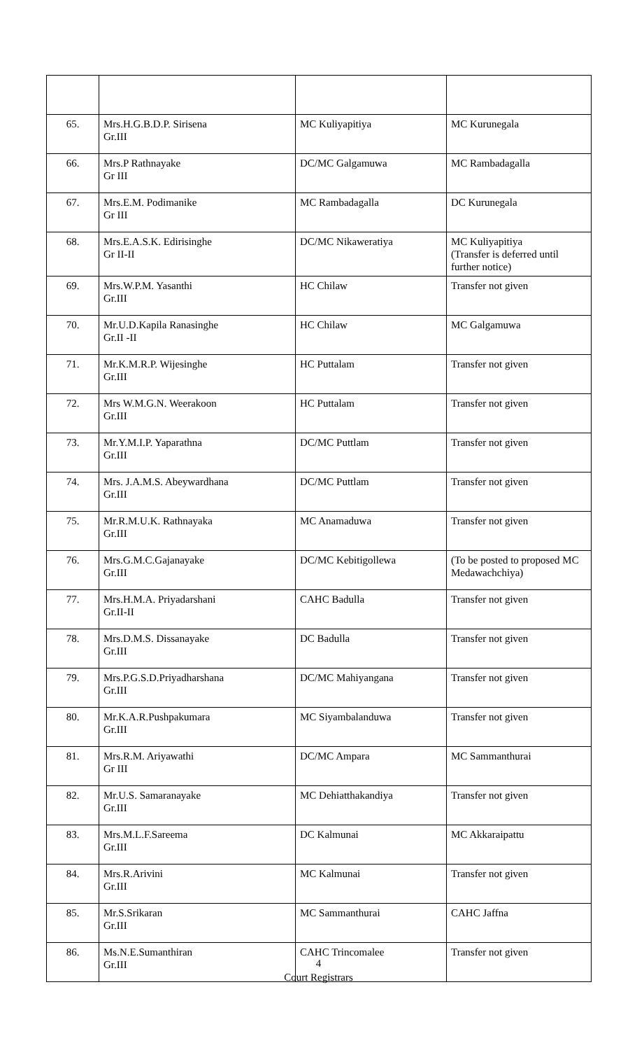| 65. | Mrs.H.G.B.D.P. Sirisena Gr.III | MC Kuliyapitiya | MC Kurunegala |
| 66. | Mrs.P Rathnayake Gr III | DC/MC Galgamuwa | MC Rambadagalla |
| 67. | Mrs.E.M. Podimanike Gr III | MC Rambadagalla | DC Kurunegala |
| 68. | Mrs.E.A.S.K. Edirisinghe Gr II-II | DC/MC Nikaweratiya | MC Kuliyapitiya (Transfer is deferred until further notice) |
| 69. | Mrs.W.P.M. Yasanthi Gr.III | HC Chilaw | Transfer not given |
| 70. | Mr.U.D.Kapila Ranasinghe Gr.II -II | HC Chilaw | MC Galgamuwa |
| 71. | Mr.K.M.R.P. Wijesinghe Gr.III | HC Puttalam | Transfer not given |
| 72. | Mrs W.M.G.N. Weerakoon Gr.III | HC Puttalam | Transfer not given |
| 73. | Mr.Y.M.I.P. Yaparathna Gr.III | DC/MC Puttlam | Transfer not given |
| 74. | Mrs. J.A.M.S. Abeywardhana Gr.III | DC/MC Puttlam | Transfer not given |
| 75. | Mr.R.M.U.K. Rathnayaka Gr.III | MC Anamaduwa | Transfer not given |
| 76. | Mrs.G.M.C.Gajanayake Gr.III | DC/MC Kebitigollewa | (To be posted to proposed MC Medawachchiya) |
| 77. | Mrs.H.M.A. Priyadarshani Gr.II-II | CAHC Badulla | Transfer not given |
| 78. | Mrs.D.M.S. Dissanayake Gr.III | DC Badulla | Transfer not given |
| 79. | Mrs.P.G.S.D.Priyadharshana Gr.III | DC/MC Mahiyangana | Transfer not given |
| 80. | Mr.K.A.R.Pushpakumara Gr.III | MC Siyambalanduwa | Transfer not given |
| 81. | Mrs.R.M. Ariyawathi Gr III | DC/MC Ampara | MC Sammanthurai |
| 82. | Mr.U.S. Samaranayake Gr.III | MC Dehiatthakandiya | Transfer not given |
| 83. | Mrs.M.L.F.Sareema Gr.III | DC Kalmunai | MC Akkaraipattu |
| 84. | Mrs.R.Arivini Gr.III | MC Kalmunai | Transfer not given |
| 85. | Mr.S.Srikaran Gr.III | MC Sammanthurai | CAHC Jaffna |
| 86. | Ms.N.E.Sumanthiran Gr.III | CAHC Trincomalee | Transfer not given |
4
Court Registrars